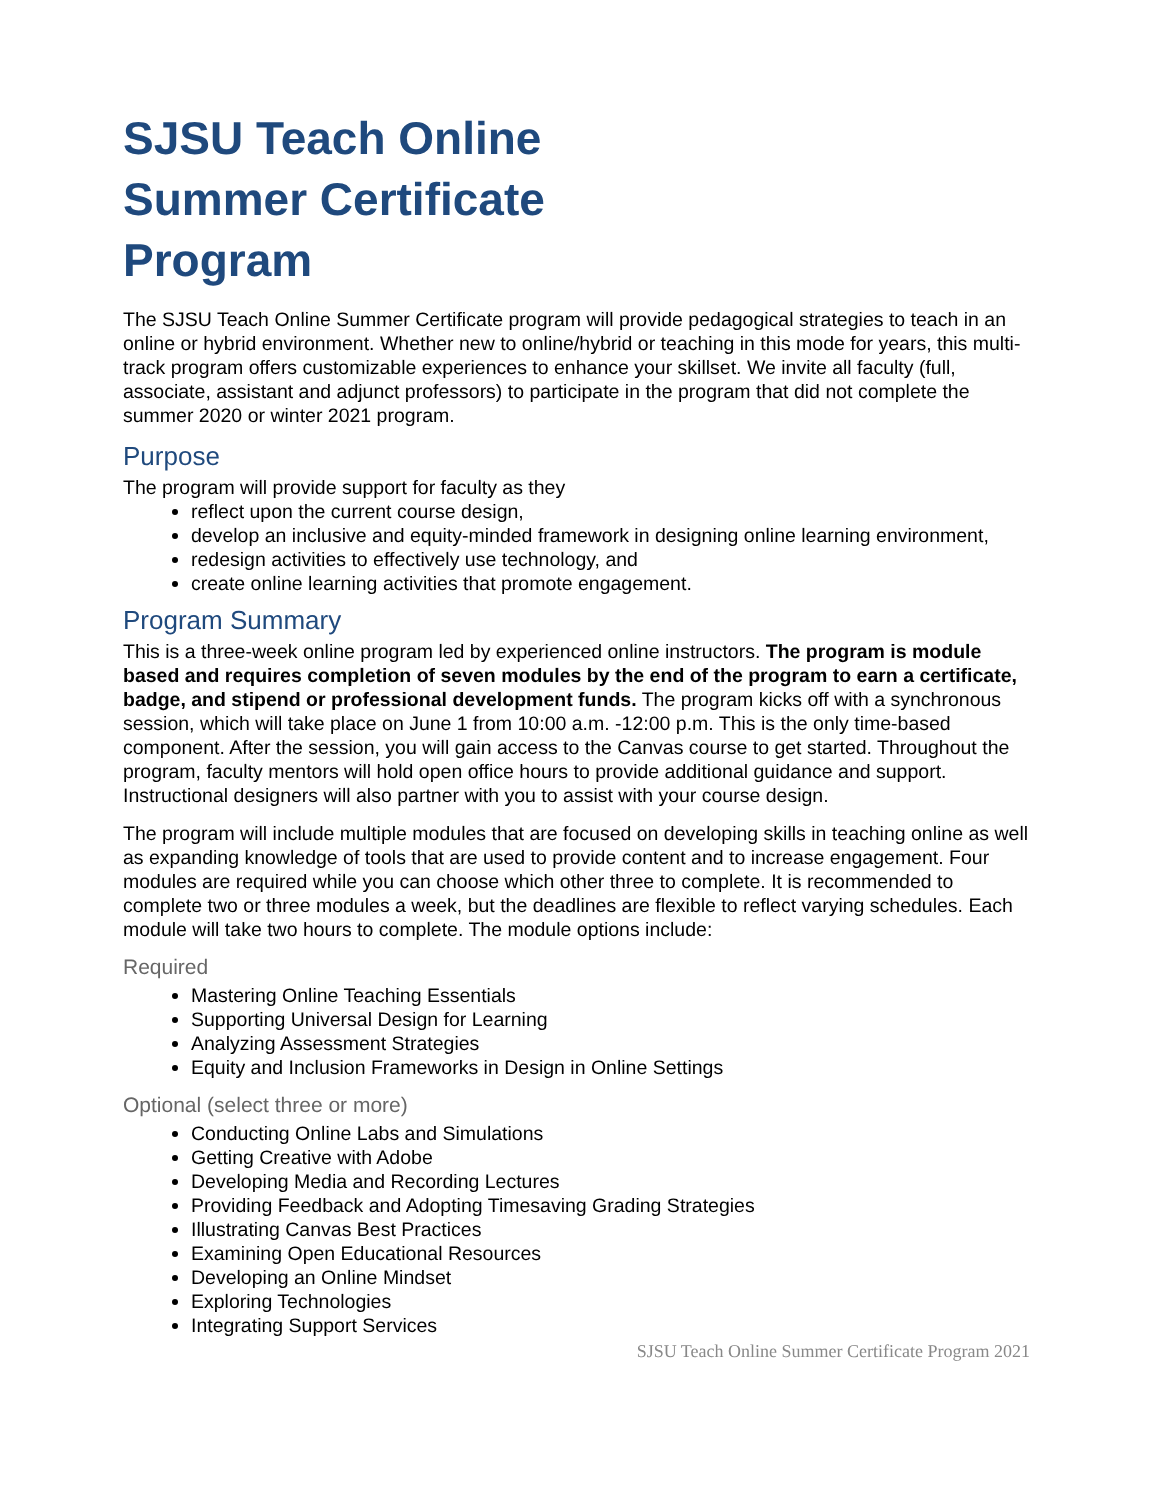SJSU Teach Online
Summer Certificate
Program
The SJSU Teach Online Summer Certificate program will provide pedagogical strategies to teach in an online or hybrid environment. Whether new to online/hybrid or teaching in this mode for years, this multi-track program offers customizable experiences to enhance your skillset. We invite all faculty (full, associate, assistant and adjunct professors) to participate in the program that did not complete the summer 2020 or winter 2021 program.
Purpose
The program will provide support for faculty as they
reflect upon the current course design,
develop an inclusive and equity-minded framework in designing online learning environment,
redesign activities to effectively use technology, and
create online learning activities that promote engagement.
Program Summary
This is a three-week online program led by experienced online instructors. The program is module based and requires completion of seven modules by the end of the program to earn a certificate, badge, and stipend or professional development funds. The program kicks off with a synchronous session, which will take place on June 1 from 10:00 a.m. -12:00 p.m. This is the only time-based component. After the session, you will gain access to the Canvas course to get started. Throughout the program, faculty mentors will hold open office hours to provide additional guidance and support. Instructional designers will also partner with you to assist with your course design.
The program will include multiple modules that are focused on developing skills in teaching online as well as expanding knowledge of tools that are used to provide content and to increase engagement. Four modules are required while you can choose which other three to complete. It is recommended to complete two or three modules a week, but the deadlines are flexible to reflect varying schedules. Each module will take two hours to complete. The module options include:
Required
Mastering Online Teaching Essentials
Supporting Universal Design for Learning
Analyzing Assessment Strategies
Equity and Inclusion Frameworks in Design in Online Settings
Optional (select three or more)
Conducting Online Labs and Simulations
Getting Creative with Adobe
Developing Media and Recording Lectures
Providing Feedback and Adopting Timesaving Grading Strategies
Illustrating Canvas Best Practices
Examining Open Educational Resources
Developing an Online Mindset
Exploring Technologies
Integrating Support Services
SJSU Teach Online Summer Certificate Program 2021